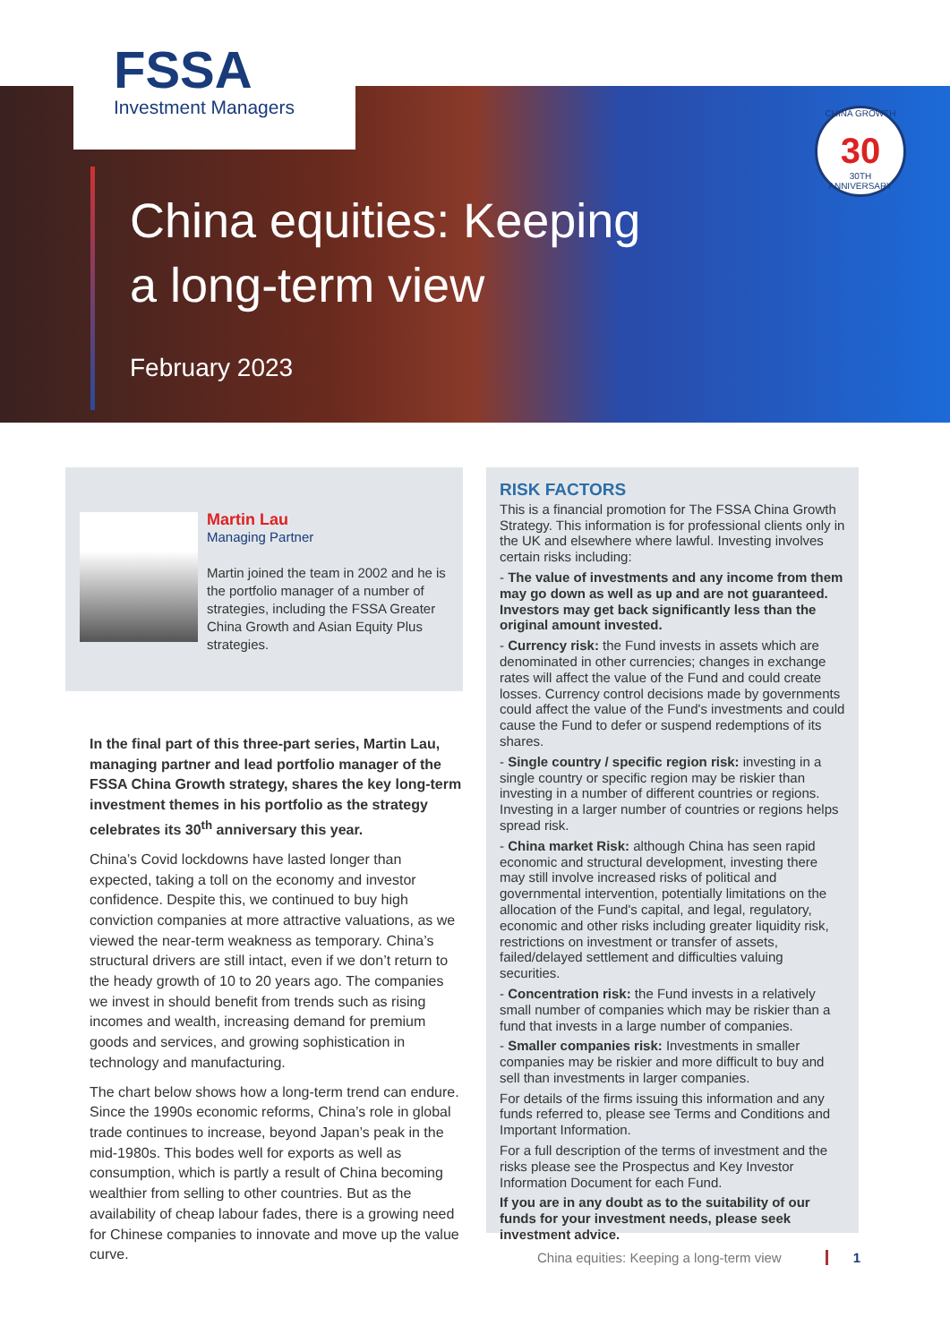FSSA
Investment Managers
CHINA GROWTH
30
30TH ANNIVERSARY
China equities: Keeping
a long-term view
February 2023
Martin Lau
Managing Partner
Martin joined the team in 2002 and he is the portfolio manager of a number of strategies, including the FSSA Greater China Growth and Asian Equity Plus strategies.
In the final part of this three-part series, Martin Lau, managing partner and lead portfolio manager of the FSSA China Growth strategy, shares the key long-term investment themes in his portfolio as the strategy celebrates its 30<sup>th</sup> anniversary this year.
China’s Covid lockdowns have lasted longer than expected, taking a toll on the economy and investor confidence. Despite this, we continued to buy high conviction companies at more attractive valuations, as we viewed the near-term weakness as temporary. China’s structural drivers are still intact, even if we don’t return to the heady growth of 10 to 20 years ago. The companies we invest in should benefit from trends such as rising incomes and wealth, increasing demand for premium goods and services, and growing sophistication in technology and manufacturing.
The chart below shows how a long-term trend can endure. Since the 1990s economic reforms, China’s role in global trade continues to increase, beyond Japan’s peak in the mid-1980s. This bodes well for exports as well as consumption, which is partly a result of China becoming wealthier from selling to other countries. But as the availability of cheap labour fades, there is a growing need for Chinese companies to innovate and move up the value curve.
RISK FACTORS
This is a financial promotion for The FSSA China Growth Strategy. This information is for professional clients only in the UK and elsewhere where lawful. Investing involves certain risks including:
- The value of investments and any income from them may go down as well as up and are not guaranteed. Investors may get back significantly less than the original amount invested.
- Currency risk: the Fund invests in assets which are denominated in other currencies; changes in exchange rates will affect the value of the Fund and could create losses. Currency control decisions made by governments could affect the value of the Fund's investments and could cause the Fund to defer or suspend redemptions of its shares.
- Single country / specific region risk: investing in a single country or specific region may be riskier than investing in a number of different countries or regions. Investing in a larger number of countries or regions helps spread risk.
- China market Risk: although China has seen rapid economic and structural development, investing there may still involve increased risks of political and governmental intervention, potentially limitations on the allocation of the Fund's capital, and legal, regulatory, economic and other risks including greater liquidity risk, restrictions on investment or transfer of assets, failed/delayed settlement and difficulties valuing securities.
- Concentration risk: the Fund invests in a relatively small number of companies which may be riskier than a fund that invests in a large number of companies.
- Smaller companies risk: Investments in smaller companies may be riskier and more difficult to buy and sell than investments in larger companies.
For details of the firms issuing this information and any funds referred to, please see Terms and Conditions and Important Information.
For a full description of the terms of investment and the risks please see the Prospectus and Key Investor Information Document for each Fund.
If you are in any doubt as to the suitability of our funds for your investment needs, please seek investment advice.
China equities: Keeping a long-term view 1